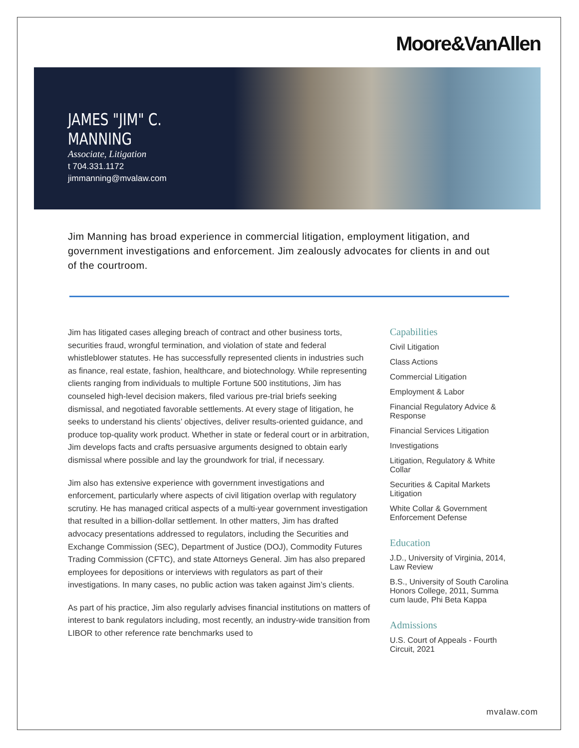Moore&VanAllen
JAMES "JIM" C. MANNING
Associate, Litigation
t 704.331.1172
jimmanning@mvalaw.com
Jim Manning has broad experience in commercial litigation, employment litigation, and government investigations and enforcement. Jim zealously advocates for clients in and out of the courtroom.
Jim has litigated cases alleging breach of contract and other business torts, securities fraud, wrongful termination, and violation of state and federal whistleblower statutes. He has successfully represented clients in industries such as finance, real estate, fashion, healthcare, and biotechnology. While representing clients ranging from individuals to multiple Fortune 500 institutions, Jim has counseled high-level decision makers, filed various pre-trial briefs seeking dismissal, and negotiated favorable settlements. At every stage of litigation, he seeks to understand his clients’ objectives, deliver results-oriented guidance, and produce top-quality work product. Whether in state or federal court or in arbitration, Jim develops facts and crafts persuasive arguments designed to obtain early dismissal where possible and lay the groundwork for trial, if necessary.
Jim also has extensive experience with government investigations and enforcement, particularly where aspects of civil litigation overlap with regulatory scrutiny. He has managed critical aspects of a multi-year government investigation that resulted in a billion-dollar settlement. In other matters, Jim has drafted advocacy presentations addressed to regulators, including the Securities and Exchange Commission (SEC), Department of Justice (DOJ), Commodity Futures Trading Commission (CFTC), and state Attorneys General. Jim has also prepared employees for depositions or interviews with regulators as part of their investigations. In many cases, no public action was taken against Jim’s clients.
As part of his practice, Jim also regularly advises financial institutions on matters of interest to bank regulators including, most recently, an industry-wide transition from LIBOR to other reference rate benchmarks used to
Capabilities
Civil Litigation
Class Actions
Commercial Litigation
Employment & Labor
Financial Regulatory Advice & Response
Financial Services Litigation
Investigations
Litigation, Regulatory & White Collar
Securities & Capital Markets Litigation
White Collar & Government Enforcement Defense
Education
J.D., University of Virginia, 2014, Law Review
B.S., University of South Carolina Honors College, 2011, Summa cum laude, Phi Beta Kappa
Admissions
U.S. Court of Appeals - Fourth Circuit, 2021
mvalaw.com